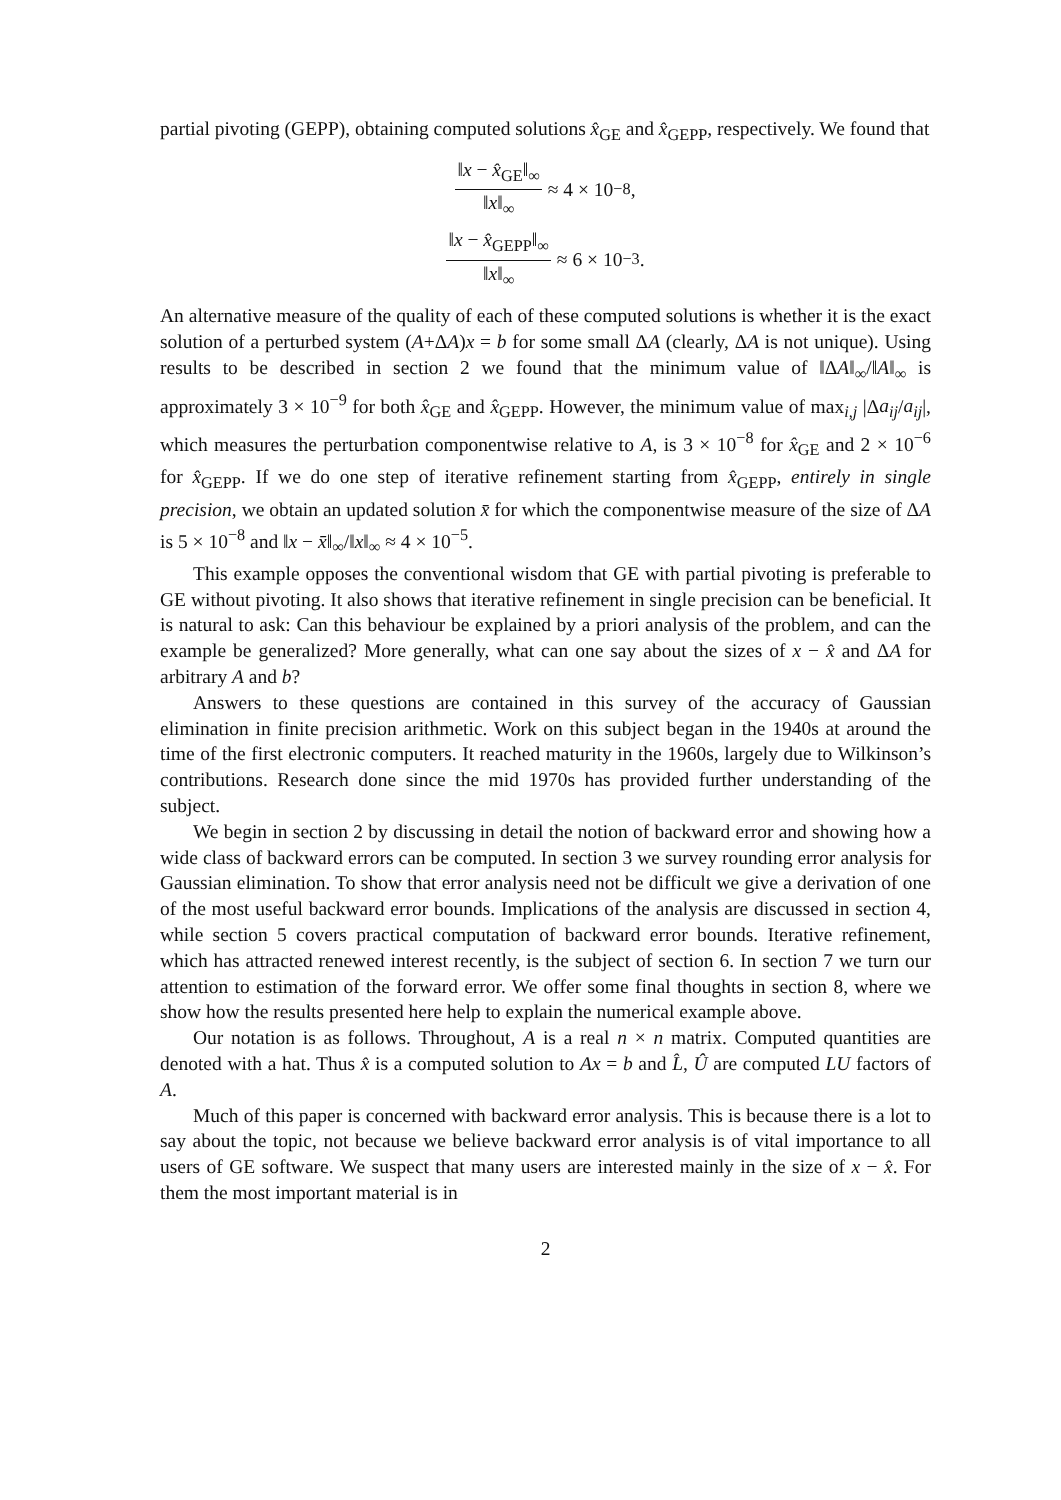partial pivoting (GEPP), obtaining computed solutions x̂<sub>GE</sub> and x̂<sub>GEPP</sub>, respectively. We found that
‖x − x̂<sub>GE</sub>‖<sub>∞</sub> ‖x‖<sub>∞</sub> ≈ 4 × 10<sup>−8</sup>,
‖x − x̂<sub>GEPP</sub>‖<sub>∞</sub> ‖x‖<sub>∞</sub> ≈ 6 × 10<sup>−3</sup>.
An alternative measure of the quality of each of these computed solutions is whether it is the exact solution of a perturbed system (A+ΔA)x = b for some small ΔA (clearly, ΔA is not unique). Using results to be described in section 2 we found that the minimum value of ‖ΔA‖<sub>∞</sub>/‖A‖<sub>∞</sub> is approximately 3 × 10<sup>−9</sup> for both x̂<sub>GE</sub> and x̂<sub>GEPP</sub>. However, the minimum value of max<sub>i,j</sub> |Δa<sub>ij</sub>/a<sub>ij</sub>|, which measures the perturbation componentwise relative to A, is 3 × 10<sup>−8</sup> for x̂<sub>GE</sub> and 2 × 10<sup>−6</sup> for x̂<sub>GEPP</sub>. If we do one step of iterative refinement starting from x̂<sub>GEPP</sub>, entirely in single precision, we obtain an updated solution x̄ for which the componentwise measure of the size of ΔA is 5 × 10<sup>−8</sup> and ‖x − x̄‖<sub>∞</sub>/‖x‖<sub>∞</sub> ≈ 4 × 10<sup>−5</sup>.
This example opposes the conventional wisdom that GE with partial pivoting is preferable to GE without pivoting. It also shows that iterative refinement in single precision can be beneficial. It is natural to ask: Can this behaviour be explained by a priori analysis of the problem, and can the example be generalized? More generally, what can one say about the sizes of x − x̂ and ΔA for arbitrary A and b?
Answers to these questions are contained in this survey of the accuracy of Gaussian elimination in finite precision arithmetic. Work on this subject began in the 1940s at around the time of the first electronic computers. It reached maturity in the 1960s, largely due to Wilkinson’s contributions. Research done since the mid 1970s has provided further understanding of the subject.
We begin in section 2 by discussing in detail the notion of backward error and showing how a wide class of backward errors can be computed. In section 3 we survey rounding error analysis for Gaussian elimination. To show that error analysis need not be difficult we give a derivation of one of the most useful backward error bounds. Implications of the analysis are discussed in section 4, while section 5 covers practical computation of backward error bounds. Iterative refinement, which has attracted renewed interest recently, is the subject of section 6. In section 7 we turn our attention to estimation of the forward error. We offer some final thoughts in section 8, where we show how the results presented here help to explain the numerical example above.
Our notation is as follows. Throughout, A is a real n × n matrix. Computed quantities are denoted with a hat. Thus x̂ is a computed solution to Ax = b and L̂, Û are computed LU factors of A.
Much of this paper is concerned with backward error analysis. This is because there is a lot to say about the topic, not because we believe backward error analysis is of vital importance to all users of GE software. We suspect that many users are interested mainly in the size of x − x̂. For them the most important material is in
2